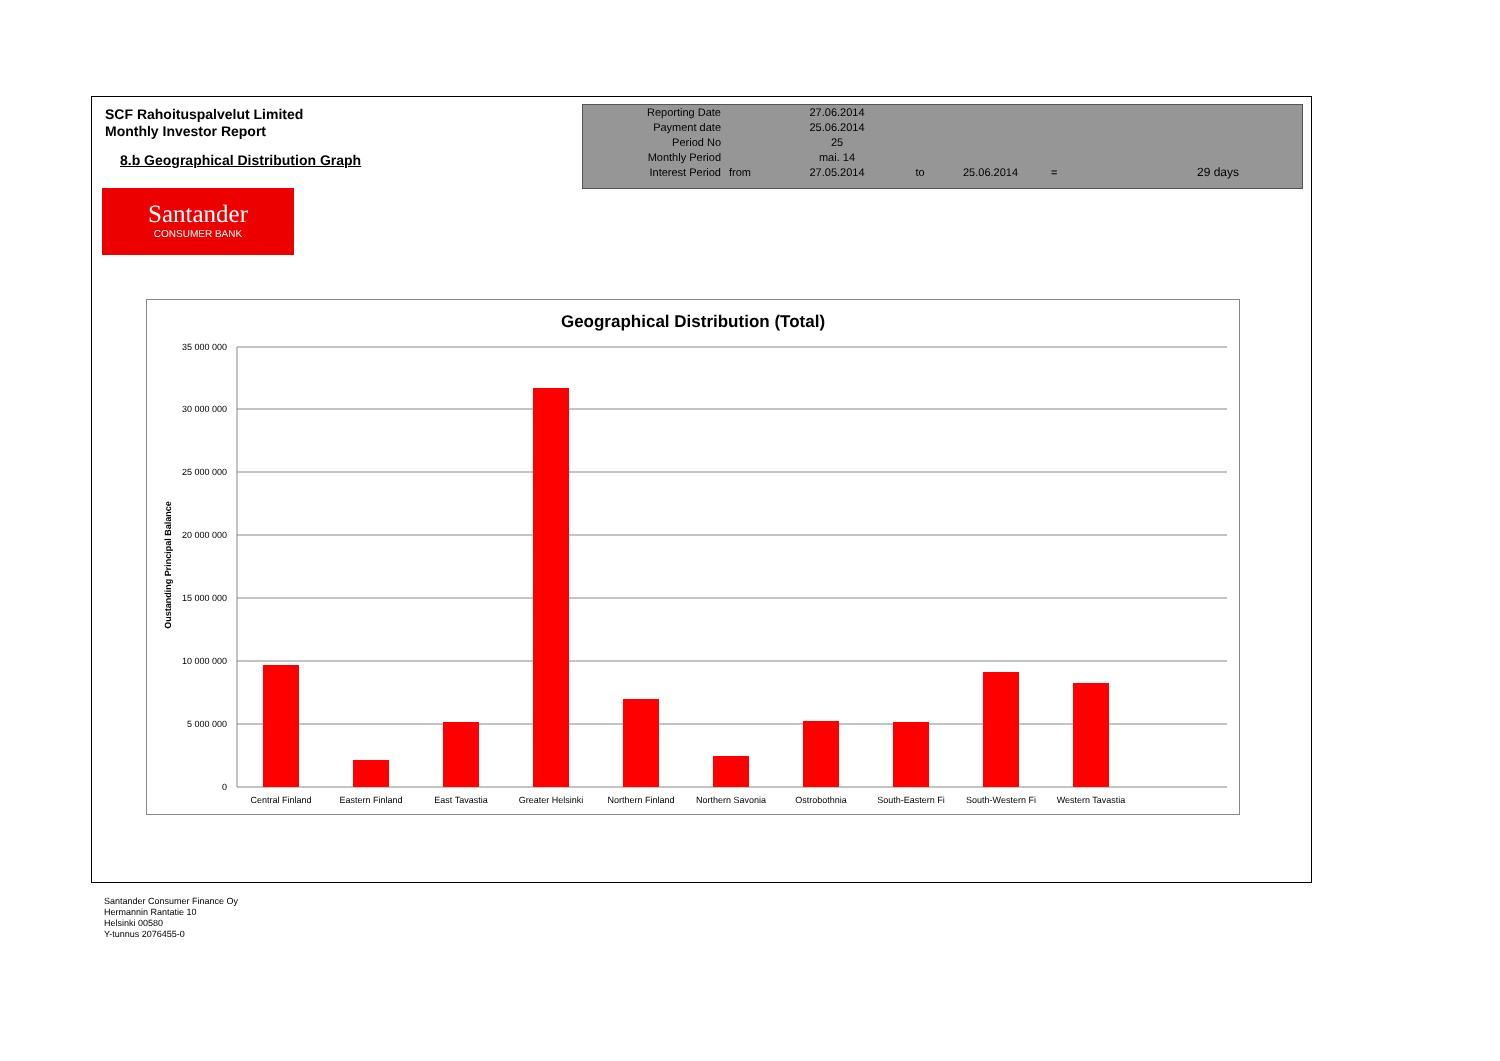SCF Rahoituspalvelut Limited
Monthly Investor Report
8.b Geographical Distribution Graph
| Reporting Date | | 27.06.2014 | | | | |
| Payment date Period No | | 25.06.2014 25 | | | | |
| Monthly Period | | mai. 14 | | | | |
| Interest Period | from | 27.05.2014 | to | 25.06.2014 | = | 29 days |
Santander
CONSUMER BANK
Geographical Distribution (Total)
Oustanding Principal Balance
35 000 000
30 000 000
25 000 000
20 000 000
15 000 000
10 000 000
5 000 000
0
Central Finland
Eastern Finland
East Tavastia
Greater Helsinki
Northern Finland
Northern Savonia
Ostrobothnia
South-Eastern Fi
South-Western Fi
Western Tavastia
Santander Consumer Finance Oy
Hermannin Rantatie 10
Helsinki 00580
Y-tunnus 2076455-0